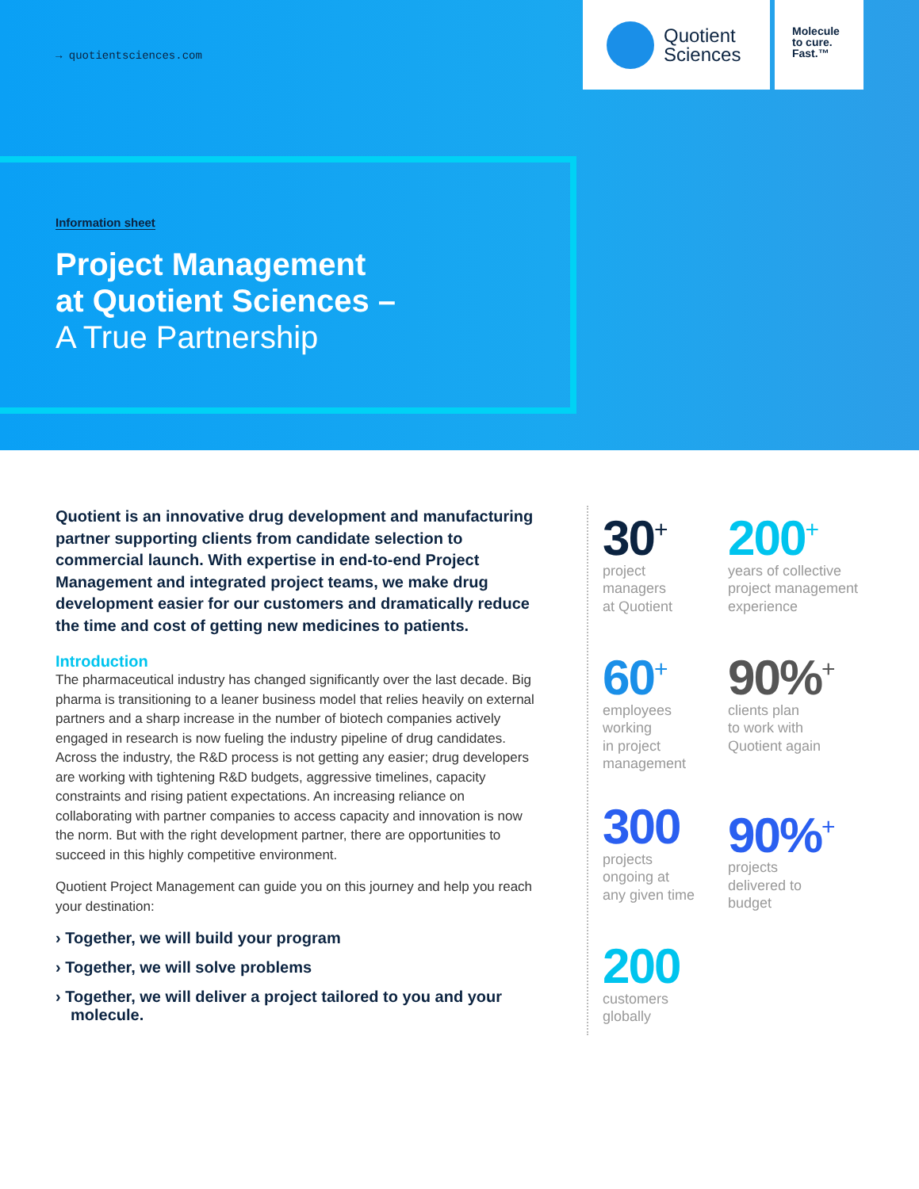→ quotientsciences.com
Quotient
Sciences
Molecule
to cure.
Fast.™
Information sheet
Project Management
at Quotient Sciences –
A True Partnership
Quotient is an innovative drug development and manufacturing partner supporting clients from candidate selection to commercial launch. With expertise in end-to-end Project Management and integrated project teams, we make drug development easier for our customers and dramatically reduce the time and cost of getting new medicines to patients.
Introduction
The pharmaceutical industry has changed significantly over the last decade. Big pharma is transitioning to a leaner business model that relies heavily on external partners and a sharp increase in the number of biotech companies actively engaged in research is now fueling the industry pipeline of drug candidates. Across the industry, the R&D process is not getting any easier; drug developers are working with tightening R&D budgets, aggressive timelines, capacity constraints and rising patient expectations. An increasing reliance on collaborating with partner companies to access capacity and innovation is now the norm. But with the right development partner, there are opportunities to succeed in this highly competitive environment.
Quotient Project Management can guide you on this journey and help you reach your destination:
› Together, we will build your program
› Together, we will solve problems
› Together, we will deliver a project tailored to you and your molecule.
30<sup>+</sup>
project
managers
at Quotient
200<sup>+</sup>
years of collective project management experience
60<sup>+</sup>
employees
working
in project
management
90%<sup>+</sup>
clients plan
to work with
Quotient again
300
projects
ongoing at
any given time
90%<sup>+</sup>
projects
delivered to
budget
200
customers
globally